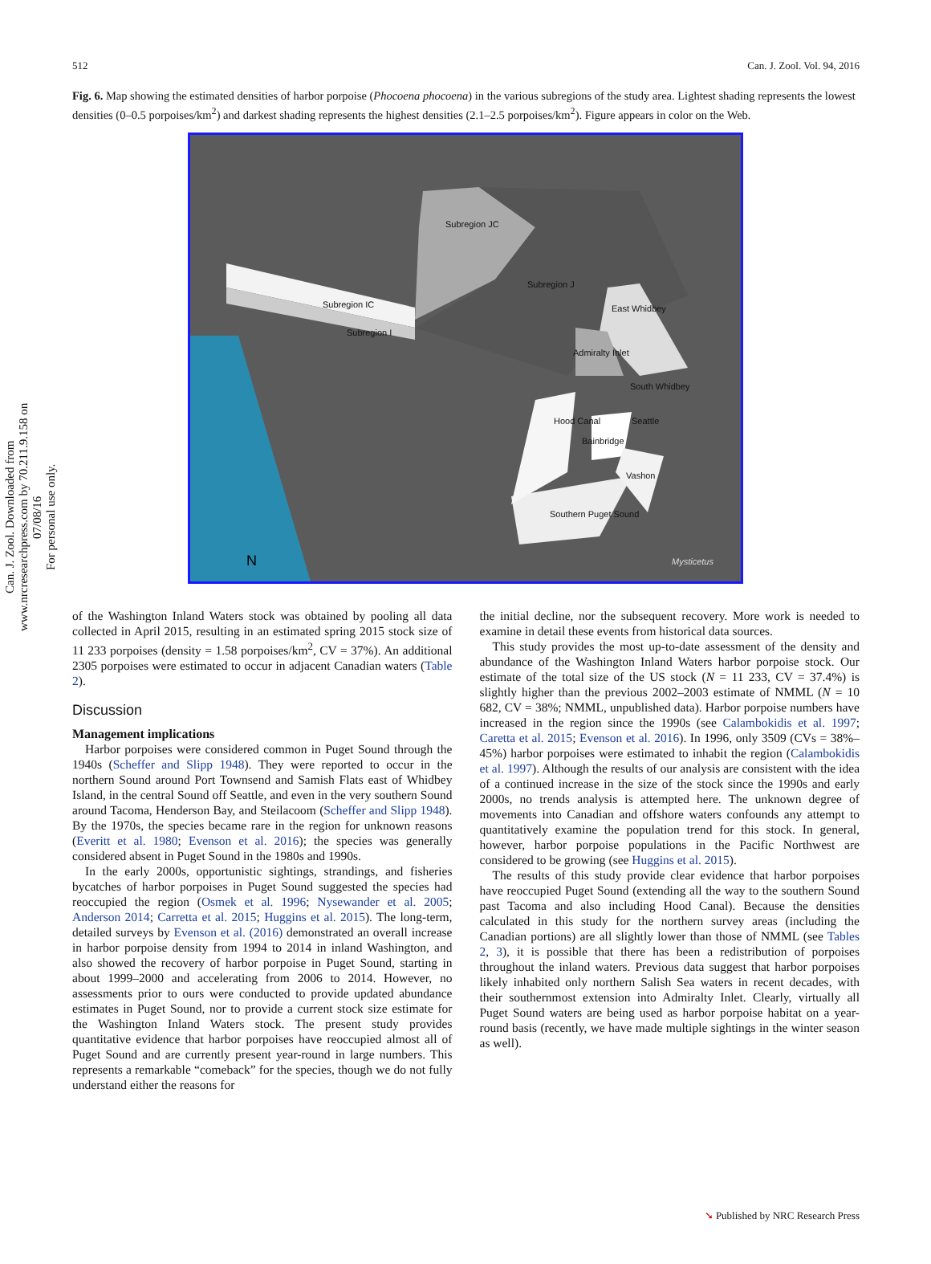Can. J. Zool. Downloaded from www.nrcresearchpress.com by 70.211.9.158 on 07/08/16
For personal use only.
512 Can. J. Zool. Vol. 94, 2016
Fig. 6. Map showing the estimated densities of harbor porpoise (Phocoena phocoena) in the various subregions of the study area. Lightest shading represents the lowest densities (0–0.5 porpoises/km<sup>2</sup>) and darkest shading represents the highest densities (2.1–2.5 porpoises/km<sup>2</sup>). Figure appears in color on the Web.
Subregion JC
Subregion J
Subregion IC
Subregion I
East Whidbey
Admiralty Inlet
South Whidbey
Hood Canal Seattle
Bainbridge
Vashon
Southern Puget Sound
N Mysticetus
of the Washington Inland Waters stock was obtained by pooling all data collected in April 2015, resulting in an estimated spring 2015 stock size of 11 233 porpoises (density = 1.58 porpoises/km<sup>2</sup>, CV = 37%). An additional 2305 porpoises were estimated to occur in adjacent Canadian waters (Table 2).
Discussion
Management implications
Harbor porpoises were considered common in Puget Sound through the 1940s (Scheffer and Slipp 1948). They were reported to occur in the northern Sound around Port Townsend and Samish Flats east of Whidbey Island, in the central Sound off Seattle, and even in the very southern Sound around Tacoma, Henderson Bay, and Steilacoom (Scheffer and Slipp 1948). By the 1970s, the species became rare in the region for unknown reasons (Everitt et al. 1980; Evenson et al. 2016); the species was generally considered absent in Puget Sound in the 1980s and 1990s.
In the early 2000s, opportunistic sightings, strandings, and fisheries bycatches of harbor porpoises in Puget Sound suggested the species had reoccupied the region (Osmek et al. 1996; Nysewander et al. 2005; Anderson 2014; Carretta et al. 2015; Huggins et al. 2015). The long-term, detailed surveys by Evenson et al. (2016) demonstrated an overall increase in harbor porpoise density from 1994 to 2014 in inland Washington, and also showed the recovery of harbor porpoise in Puget Sound, starting in about 1999–2000 and accelerating from 2006 to 2014. However, no assessments prior to ours were conducted to provide updated abundance estimates in Puget Sound, nor to provide a current stock size estimate for the Washington Inland Waters stock. The present study provides quantitative evidence that harbor porpoises have reoccupied almost all of Puget Sound and are currently present year-round in large numbers. This represents a remarkable “comeback” for the species, though we do not fully understand either the reasons for
the initial decline, nor the subsequent recovery. More work is needed to examine in detail these events from historical data sources.
This study provides the most up-to-date assessment of the density and abundance of the Washington Inland Waters harbor porpoise stock. Our estimate of the total size of the US stock (N = 11 233, CV = 37.4%) is slightly higher than the previous 2002–2003 estimate of NMML (N = 10 682, CV = 38%; NMML, unpublished data). Harbor porpoise numbers have increased in the region since the 1990s (see Calambokidis et al. 1997; Caretta et al. 2015; Evenson et al. 2016). In 1996, only 3509 (CVs = 38%–45%) harbor porpoises were estimated to inhabit the region (Calambokidis et al. 1997). Although the results of our analysis are consistent with the idea of a continued increase in the size of the stock since the 1990s and early 2000s, no trends analysis is attempted here. The unknown degree of movements into Canadian and offshore waters confounds any attempt to quantitatively examine the population trend for this stock. In general, however, harbor porpoise populations in the Pacific Northwest are considered to be growing (see Huggins et al. 2015).
The results of this study provide clear evidence that harbor porpoises have reoccupied Puget Sound (extending all the way to the southern Sound past Tacoma and also including Hood Canal). Because the densities calculated in this study for the northern survey areas (including the Canadian portions) are all slightly lower than those of NMML (see Tables 2, 3), it is possible that there has been a redistribution of porpoises throughout the inland waters. Previous data suggest that harbor porpoises likely inhabited only northern Salish Sea waters in recent decades, with their southernmost extension into Admiralty Inlet. Clearly, virtually all Puget Sound waters are being used as harbor porpoise habitat on a year-round basis (recently, we have made multiple sightings in the winter season as well).
➘ Published by NRC Research Press